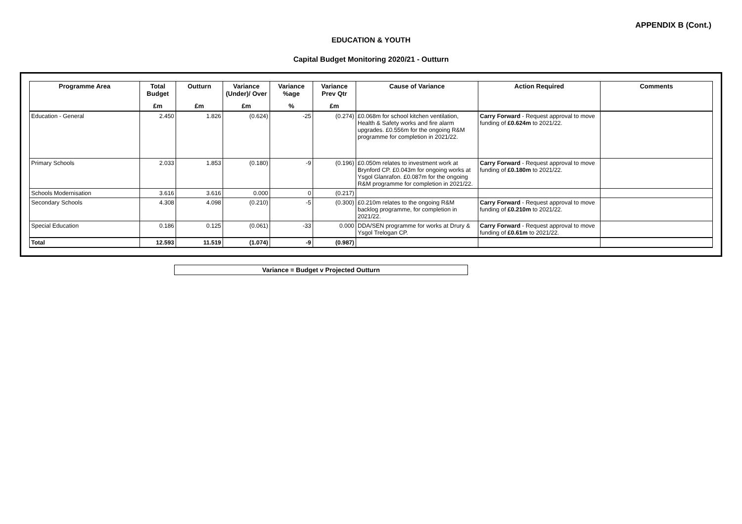APPENDIX B (Cont.)
EDUCATION & YOUTH
Capital Budget Monitoring 2020/21 - Outturn
| Programme Area | Total Budget | Outturn | Variance (Under)/ Over | Variance %age | Variance Prev Qtr | Cause of Variance | Action Required | Comments |
| --- | --- | --- | --- | --- | --- | --- | --- | --- |
| | £m | £m | £m | % | £m | | | |
| Education - General | 2.450 | 1.826 | (0.624) | -25 | (0.274) | £0.068m for school kitchen ventilation, Health & Safety works and fire alarm upgrades. £0.556m for the ongoing R&M programme for completion in 2021/22. | Carry Forward - Request approval to move funding of £0.624m to 2021/22. | |
| Primary Schools | 2.033 | 1.853 | (0.180) | -9 | (0.196) | £0.050m relates to investment work at Brynford CP. £0.043m for ongoing works at Ysgol Glanrafon. £0.087m for the ongoing R&M programme for completion in 2021/22. | Carry Forward - Request approval to move funding of £0.180m to 2021/22. | |
| Schools Modernisation | 3.616 | 3.616 | 0.000 | 0 | (0.217) | | | |
| Secondary Schools | 4.308 | 4.098 | (0.210) | -5 | (0.300) | £0.210m relates to the ongoing R&M backlog programme, for completion in 2021/22. | Carry Forward - Request approval to move funding of £0.210m to 2021/22. | |
| Special Education | 0.186 | 0.125 | (0.061) | -33 | 0.000 | DDA/SEN programme for works at Drury & Ysgol Trelogan CP. | Carry Forward - Request approval to move funding of £0.61m to 2021/22. | |
| Total | 12.593 | 11.519 | (1.074) | -9 | (0.987) | | | |
Variance = Budget v Projected Outturn